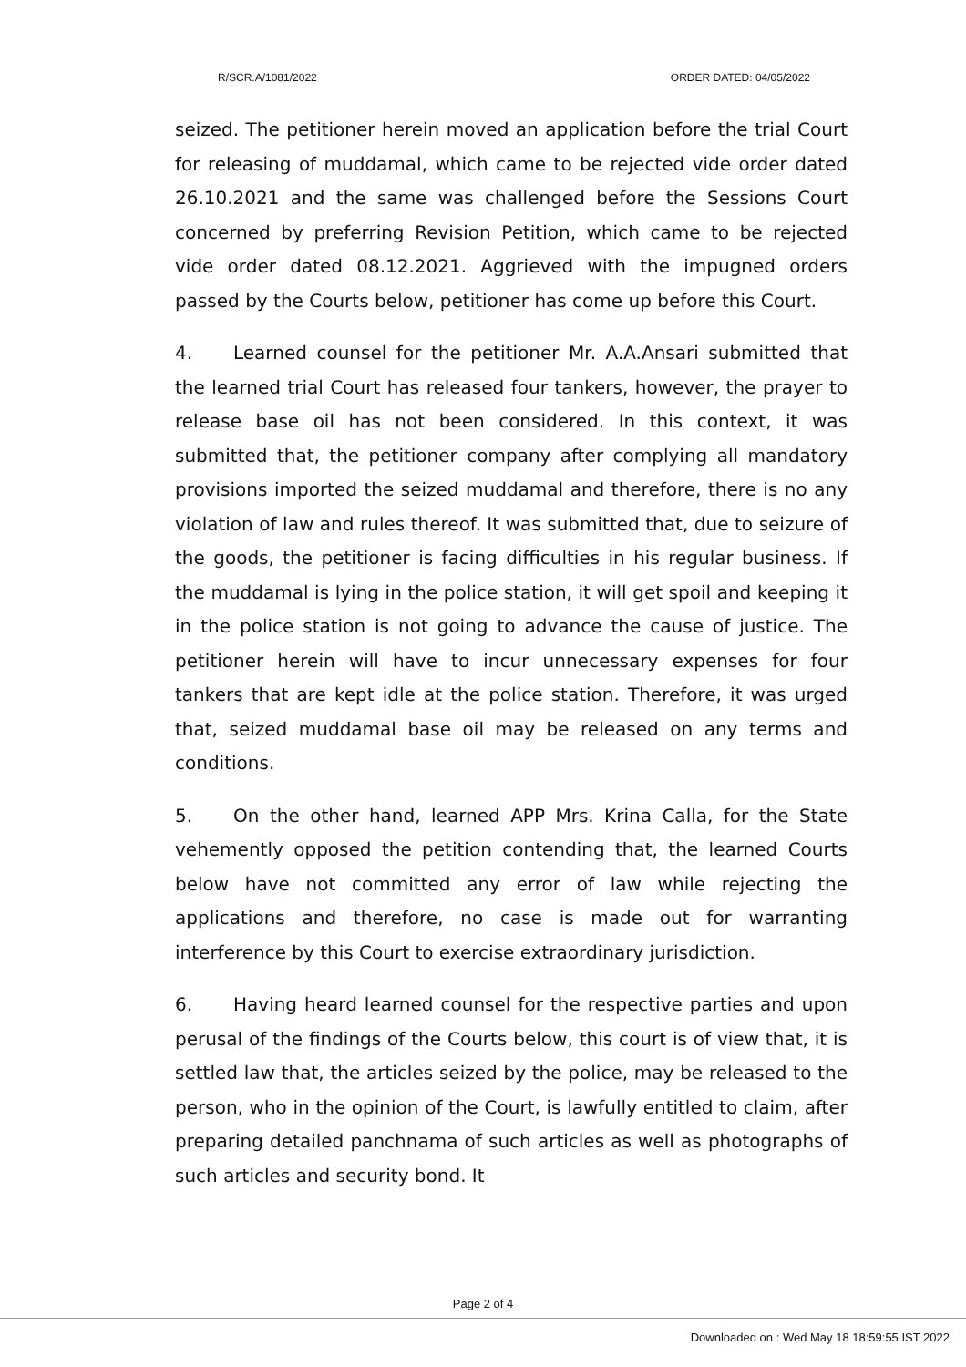R/SCR.A/1081/2022 ORDER DATED: 04/05/2022
seized. The petitioner herein moved an application before the trial Court for releasing of muddamal, which came to be rejected vide order dated 26.10.2021 and the same was challenged before the Sessions Court concerned by preferring Revision Petition, which came to be rejected vide order dated 08.12.2021. Aggrieved with the impugned orders passed by the Courts below, petitioner has come up before this Court.
4. Learned counsel for the petitioner Mr. A.A.Ansari submitted that the learned trial Court has released four tankers, however, the prayer to release base oil has not been considered. In this context, it was submitted that, the petitioner company after complying all mandatory provisions imported the seized muddamal and therefore, there is no any violation of law and rules thereof. It was submitted that, due to seizure of the goods, the petitioner is facing difficulties in his regular business. If the muddamal is lying in the police station, it will get spoil and keeping it in the police station is not going to advance the cause of justice. The petitioner herein will have to incur unnecessary expenses for four tankers that are kept idle at the police station. Therefore, it was urged that, seized muddamal base oil may be released on any terms and conditions.
5. On the other hand, learned APP Mrs. Krina Calla, for the State vehemently opposed the petition contending that, the learned Courts below have not committed any error of law while rejecting the applications and therefore, no case is made out for warranting interference by this Court to exercise extraordinary jurisdiction.
6. Having heard learned counsel for the respective parties and upon perusal of the findings of the Courts below, this court is of view that, it is settled law that, the articles seized by the police, may be released to the person, who in the opinion of the Court, is lawfully entitled to claim, after preparing detailed panchnama of such articles as well as photographs of such articles and security bond. It
Page 2 of 4
Downloaded on : Wed May 18 18:59:55 IST 2022